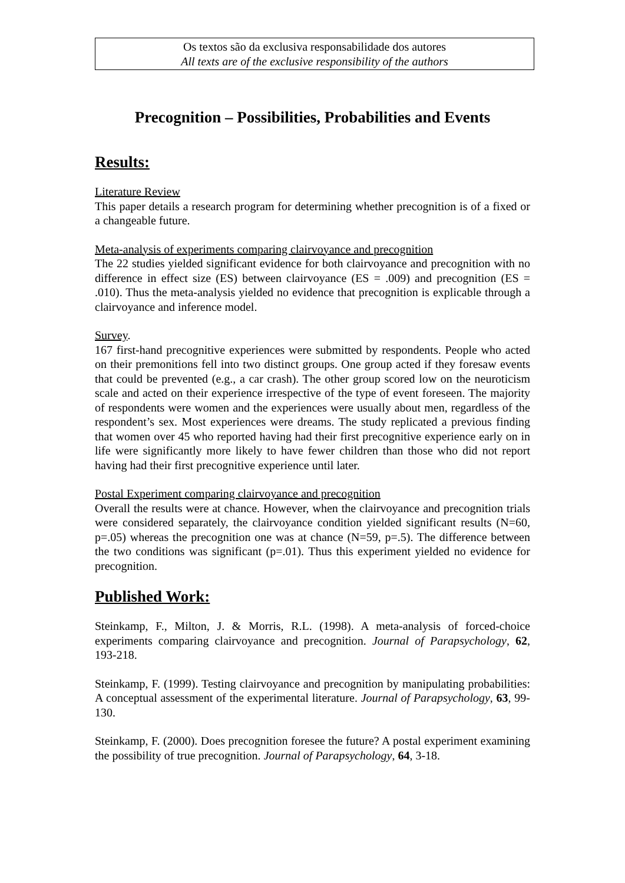Os textos são da exclusiva responsabilidade dos autores
All texts are of the exclusive responsibility of the authors
Precognition – Possibilities, Probabilities and Events
Results:
Literature Review
This paper details a research program for determining whether precognition is of a fixed or a changeable future.
Meta-analysis of experiments comparing clairvoyance and precognition
The 22 studies yielded significant evidence for both clairvoyance and precognition with no difference in effect size (ES) between clairvoyance (ES = .009) and precognition (ES = .010). Thus the meta-analysis yielded no evidence that precognition is explicable through a clairvoyance and inference model.
Survey.
167 first-hand precognitive experiences were submitted by respondents. People who acted on their premonitions fell into two distinct groups. One group acted if they foresaw events that could be prevented (e.g., a car crash). The other group scored low on the neuroticism scale and acted on their experience irrespective of the type of event foreseen. The majority of respondents were women and the experiences were usually about men, regardless of the respondent’s sex. Most experiences were dreams. The study replicated a previous finding that women over 45 who reported having had their first precognitive experience early on in life were significantly more likely to have fewer children than those who did not report having had their first precognitive experience until later.
Postal Experiment comparing clairvoyance and precognition
Overall the results were at chance. However, when the clairvoyance and precognition trials were considered separately, the clairvoyance condition yielded significant results (N=60, p=.05) whereas the precognition one was at chance (N=59, p=.5). The difference between the two conditions was significant (p=.01). Thus this experiment yielded no evidence for precognition.
Published Work:
Steinkamp, F., Milton, J. & Morris, R.L. (1998). A meta-analysis of forced-choice experiments comparing clairvoyance and precognition. Journal of Parapsychology, 62, 193-218.
Steinkamp, F. (1999). Testing clairvoyance and precognition by manipulating probabilities: A conceptual assessment of the experimental literature. Journal of Parapsychology, 63, 99-130.
Steinkamp, F. (2000). Does precognition foresee the future? A postal experiment examining the possibility of true precognition. Journal of Parapsychology, 64, 3-18.